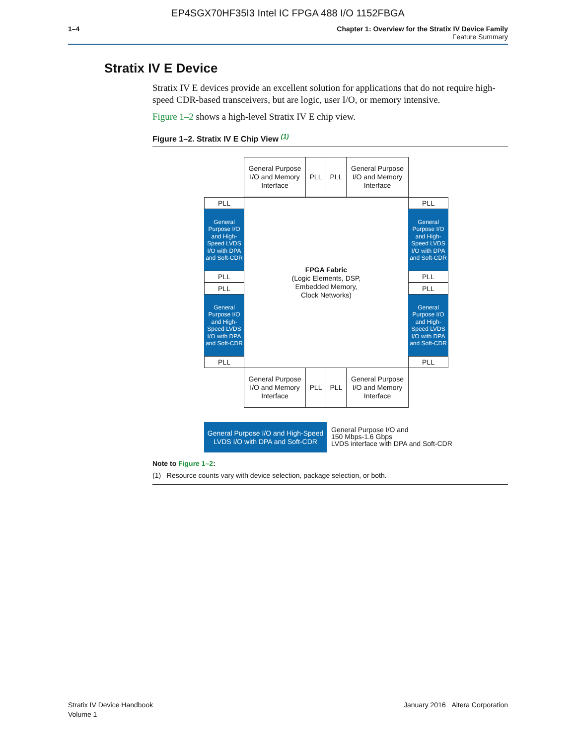EP4SGX70HF35I3 Intel IC FPGA 488 I/O 1152FBGA
1–4 Chapter 1: Overview for the Stratix IV Device Family
Feature Summary
Stratix IV E Device
Stratix IV E devices provide an excellent solution for applications that do not require high-speed CDR-based transceivers, but are logic, user I/O, or memory intensive.
Figure 1–2 shows a high-level Stratix IV E chip view.
Figure 1–2. Stratix IV E Chip View <sup>(1)</sup>
General Purpose I/O and Memory Interface
PLL PLL
General Purpose I/O and Memory Interface
PLL
General Purpose I/O and High-Speed LVDS I/O with DPA and Soft-CDR
PLL
PLL
General Purpose I/O and High-Speed LVDS I/O with DPA and Soft-CDR
PLL
FPGA Fabric
(Logic Elements, DSP,
Embedded Memory,
Clock Networks)
PLL
General Purpose I/O and High-Speed LVDS I/O with DPA and Soft-CDR
PLL
PLL
General Purpose I/O and High-Speed LVDS I/O with DPA and Soft-CDR
PLL
General Purpose I/O and Memory Interface
PLL PLL
General Purpose I/O and Memory Interface
General Purpose I/O and High-Speed LVDS I/O with DPA and Soft-CDR
General Purpose I/O and
150 Mbps-1.6 Gbps
LVDS interface with DPA and Soft-CDR
Note to Figure 1–2:
(1) Resource counts vary with device selection, package selection, or both.
Stratix IV Device Handbook
Volume 1
January 2016 Altera Corporation